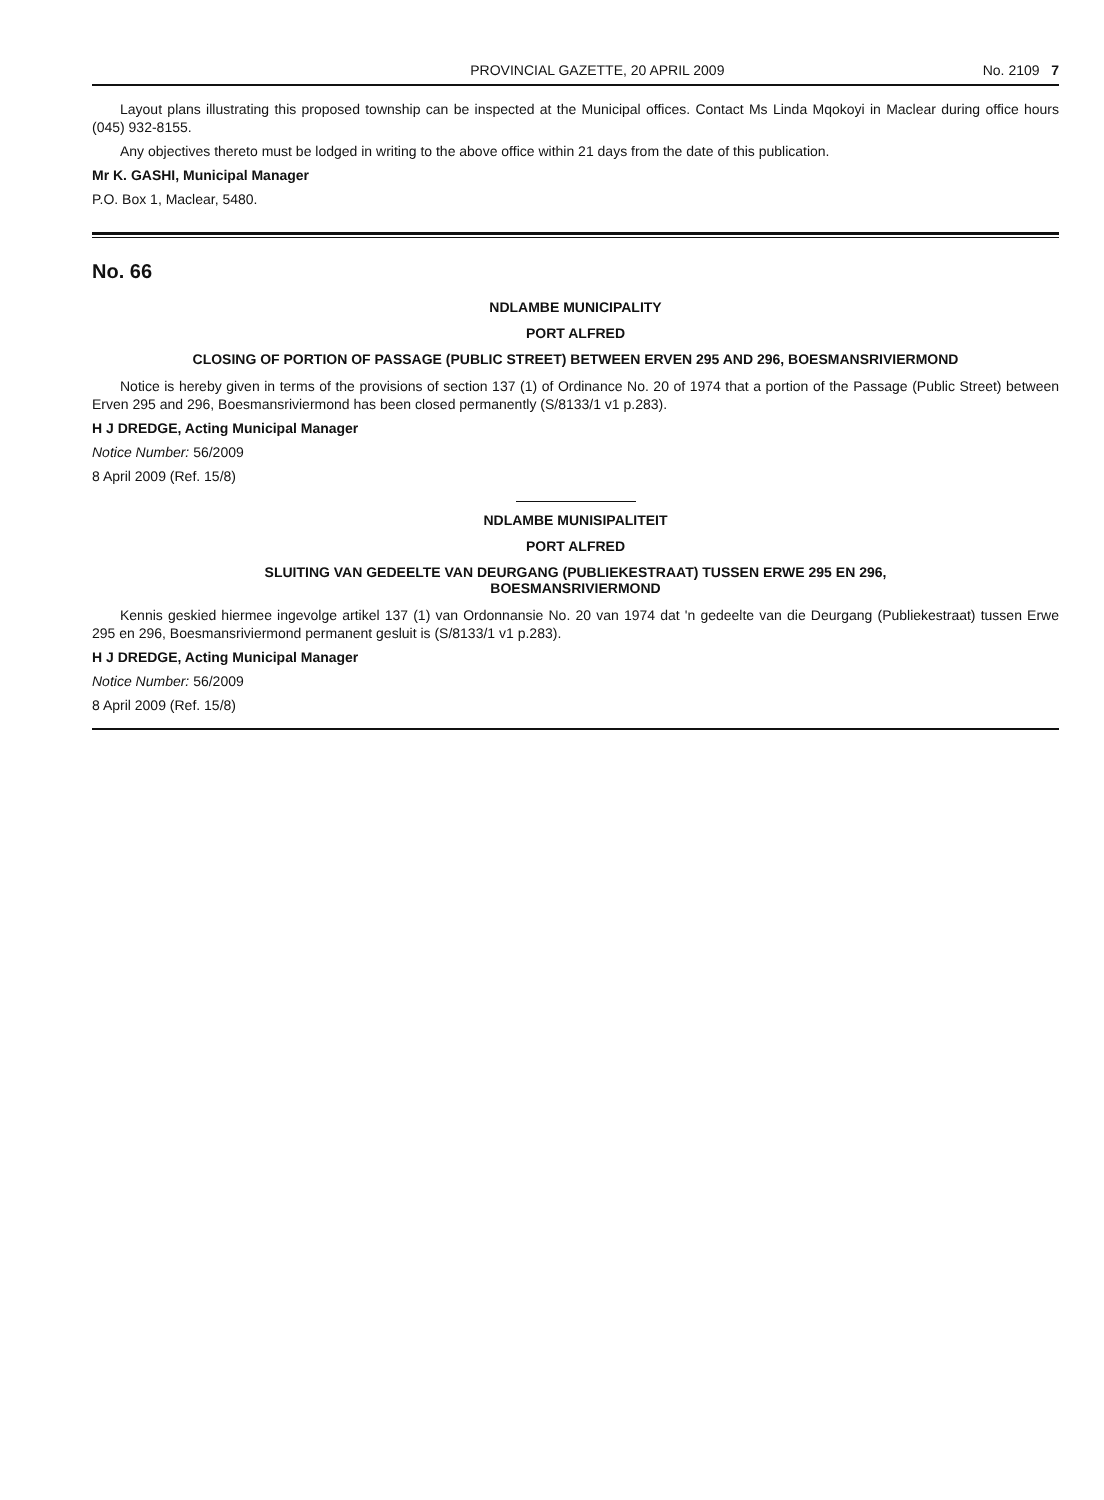PROVINCIAL GAZETTE, 20 APRIL 2009 No. 2109 7
Layout plans illustrating this proposed township can be inspected at the Municipal offices. Contact Ms Linda Mqokoyi in Maclear during office hours (045) 932-8155.
Any objectives thereto must be lodged in writing to the above office within 21 days from the date of this publication.
Mr K. GASHI, Municipal Manager
P.O. Box 1, Maclear, 5480.
No. 66
NDLAMBE MUNICIPALITY
PORT ALFRED
CLOSING OF PORTION OF PASSAGE (PUBLIC STREET) BETWEEN ERVEN 295 AND 296, BOESMANSRIVIERMOND
Notice is hereby given in terms of the provisions of section 137 (1) of Ordinance No. 20 of 1974 that a portion of the Passage (Public Street) between Erven 295 and 296, Boesmansriviermond has been closed permanently (S/8133/1 v1 p.283).
H J DREDGE, Acting Municipal Manager
Notice Number: 56/2009
8 April 2009 (Ref. 15/8)
NDLAMBE MUNISIPALITEIT
PORT ALFRED
SLUITING VAN GEDEELTE VAN DEURGANG (PUBLIEKESTRAAT) TUSSEN ERWE 295 EN 296,
BOESMANSRIVIERMOND
Kennis geskied hiermee ingevolge artikel 137 (1) van Ordonnansie No. 20 van 1974 dat 'n gedeelte van die Deurgang (Publiekestraat) tussen Erwe 295 en 296, Boesmansriviermond permanent gesluit is (S/8133/1 v1 p.283).
H J DREDGE, Acting Municipal Manager
Notice Number: 56/2009
8 April 2009 (Ref. 15/8)